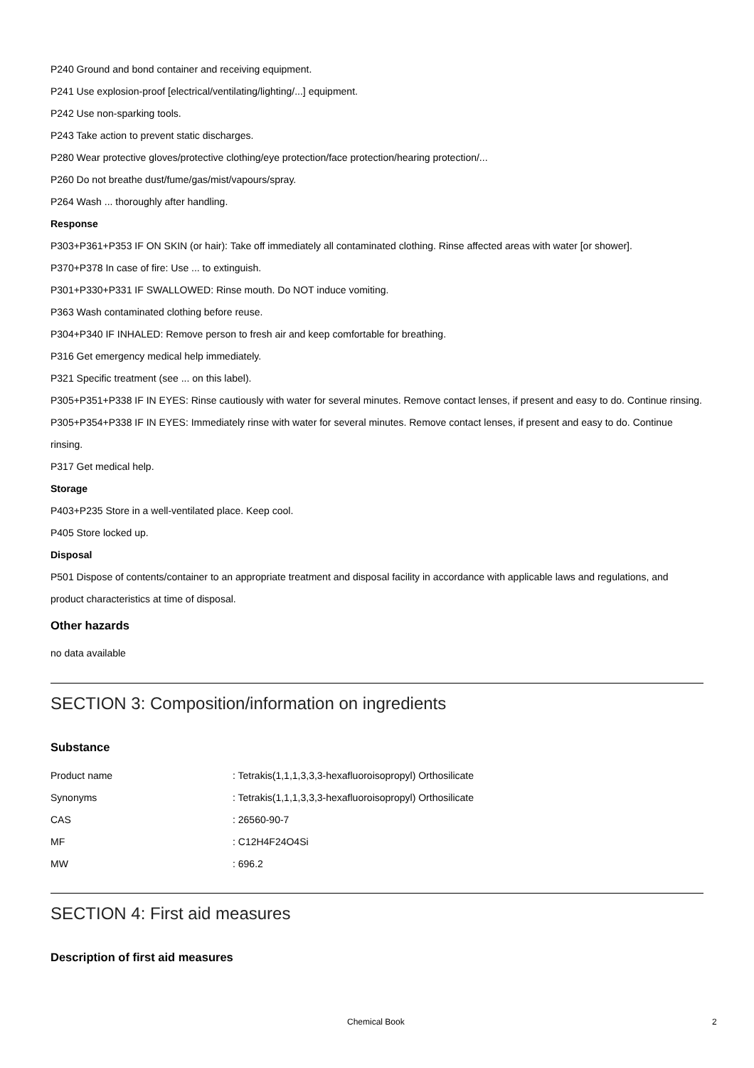P240 Ground and bond container and receiving equipment.
P241 Use explosion-proof [electrical/ventilating/lighting/...] equipment.
P242 Use non-sparking tools.
P243 Take action to prevent static discharges.
P280 Wear protective gloves/protective clothing/eye protection/face protection/hearing protection/...
P260 Do not breathe dust/fume/gas/mist/vapours/spray.
P264 Wash ... thoroughly after handling.
Response
P303+P361+P353 IF ON SKIN (or hair): Take off immediately all contaminated clothing. Rinse affected areas with water [or shower].
P370+P378 In case of fire: Use ... to extinguish.
P301+P330+P331 IF SWALLOWED: Rinse mouth. Do NOT induce vomiting.
P363 Wash contaminated clothing before reuse.
P304+P340 IF INHALED: Remove person to fresh air and keep comfortable for breathing.
P316 Get emergency medical help immediately.
P321 Specific treatment (see ... on this label).
P305+P351+P338 IF IN EYES: Rinse cautiously with water for several minutes. Remove contact lenses, if present and easy to do. Continue rinsing.
P305+P354+P338 IF IN EYES: Immediately rinse with water for several minutes. Remove contact lenses, if present and easy to do. Continue rinsing.
P317 Get medical help.
Storage
P403+P235 Store in a well-ventilated place. Keep cool.
P405 Store locked up.
Disposal
P501 Dispose of contents/container to an appropriate treatment and disposal facility in accordance with applicable laws and regulations, and product characteristics at time of disposal.
Other hazards
no data available
SECTION 3: Composition/information on ingredients
Substance
| Product name | : Tetrakis(1,1,1,3,3,3-hexafluoroisopropyl) Orthosilicate |
| Synonyms | : Tetrakis(1,1,1,3,3,3-hexafluoroisopropyl) Orthosilicate |
| CAS | : 26560-90-7 |
| MF | : C12H4F24O4Si |
| MW | : 696.2 |
SECTION 4: First aid measures
Description of first aid measures
Chemical Book 2